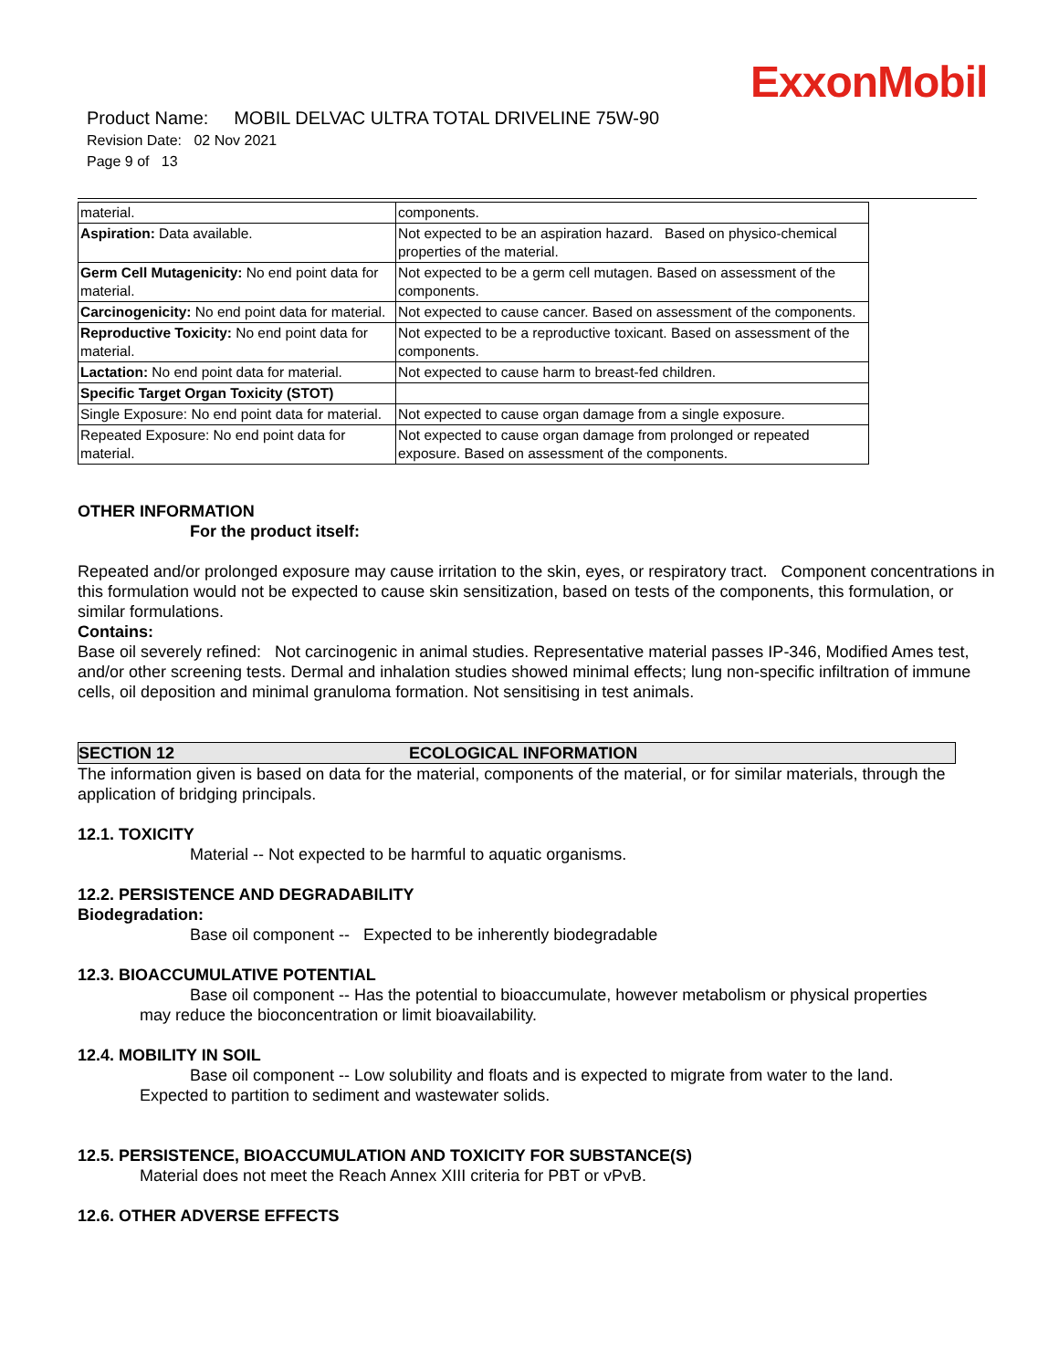ExxonMobil
Product Name: MOBIL DELVAC ULTRA TOTAL DRIVELINE 75W-90
Revision Date: 02 Nov 2021
Page 9 of 13
| material. | components. |
| Aspiration: Data available. | Not expected to be an aspiration hazard. Based on physico-chemical properties of the material. |
| Germ Cell Mutagenicity: No end point data for material. | Not expected to be a germ cell mutagen. Based on assessment of the components. |
| Carcinogenicity: No end point data for material. | Not expected to cause cancer. Based on assessment of the components. |
| Reproductive Toxicity: No end point data for material. | Not expected to be a reproductive toxicant. Based on assessment of the components. |
| Lactation: No end point data for material. | Not expected to cause harm to breast-fed children. |
| Specific Target Organ Toxicity (STOT) | |
| Single Exposure: No end point data for material. | Not expected to cause organ damage from a single exposure. |
| Repeated Exposure: No end point data for material. | Not expected to cause organ damage from prolonged or repeated exposure. Based on assessment of the components. |
OTHER INFORMATION
For the product itself:
Repeated and/or prolonged exposure may cause irritation to the skin, eyes, or respiratory tract. Component concentrations in this formulation would not be expected to cause skin sensitization, based on tests of the components, this formulation, or similar formulations.
Contains:
Base oil severely refined: Not carcinogenic in animal studies. Representative material passes IP-346, Modified Ames test, and/or other screening tests. Dermal and inhalation studies showed minimal effects; lung non-specific infiltration of immune cells, oil deposition and minimal granuloma formation. Not sensitising in test animals.
SECTION 12 ECOLOGICAL INFORMATION
The information given is based on data for the material, components of the material, or for similar materials, through the application of bridging principals.
12.1. TOXICITY
Material -- Not expected to be harmful to aquatic organisms.
12.2. PERSISTENCE AND DEGRADABILITY
Biodegradation:
Base oil component -- Expected to be inherently biodegradable
12.3. BIOACCUMULATIVE POTENTIAL
Base oil component -- Has the potential to bioaccumulate, however metabolism or physical properties
may reduce the bioconcentration or limit bioavailability.
12.4. MOBILITY IN SOIL
Base oil component -- Low solubility and floats and is expected to migrate from water to the land.
Expected to partition to sediment and wastewater solids.
12.5. PERSISTENCE, BIOACCUMULATION AND TOXICITY FOR SUBSTANCE(S)
Material does not meet the Reach Annex XIII criteria for PBT or vPvB.
12.6. OTHER ADVERSE EFFECTS